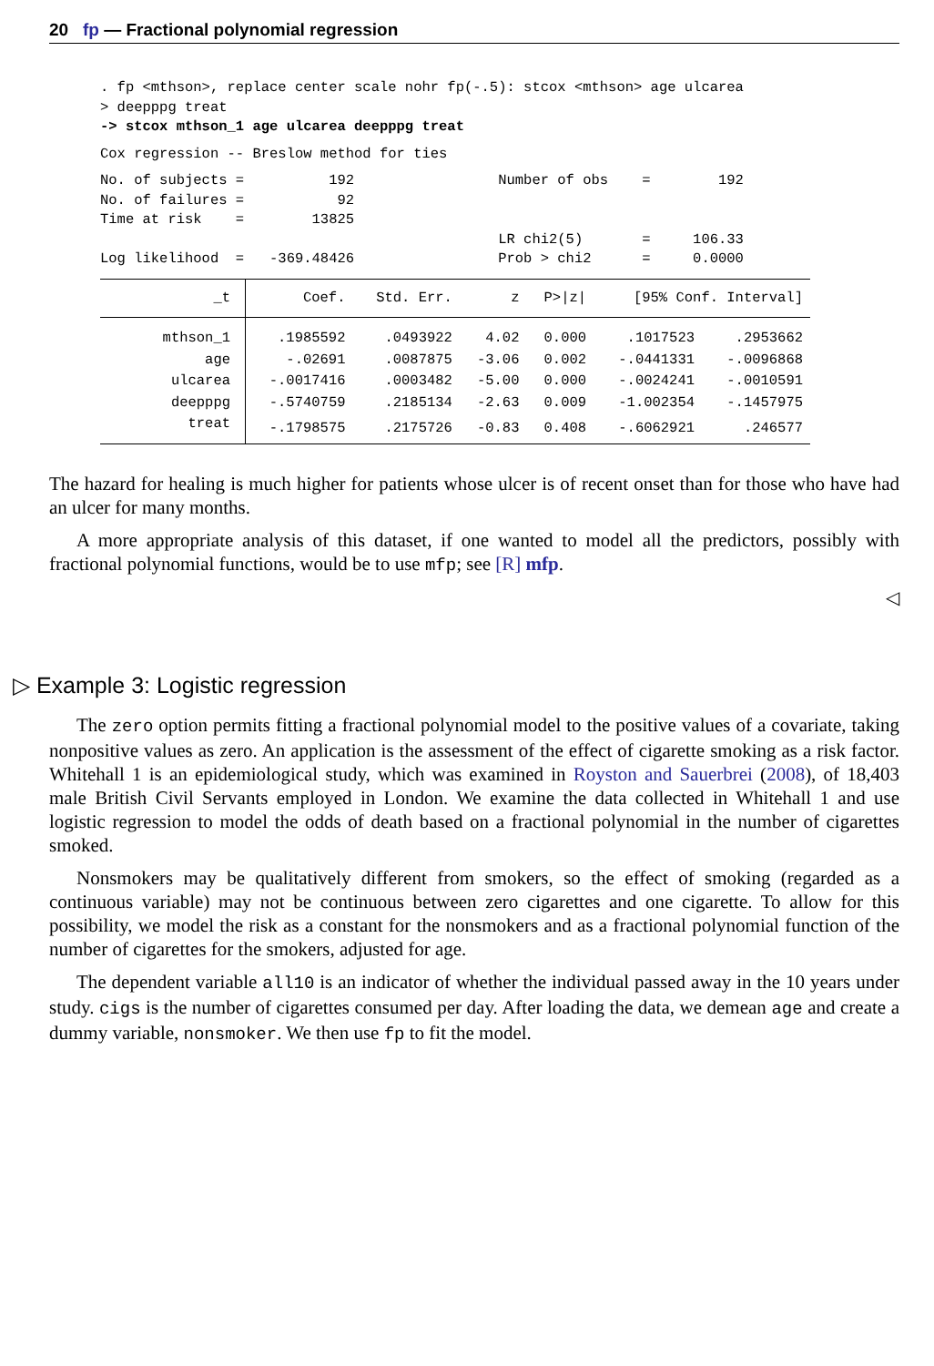20 fp — Fractional polynomial regression
. fp <mthson>, replace center scale nohr fp(-.5): stcox <mthson> age ulcarea
> deepppg treat
-> stcox mthson_1 age ulcarea deepppg treat
Cox regression -- Breslow method for ties
No. of subjects =          192                 Number of obs    =        192
No. of failures =           92
Time at risk    =        13825
                                               LR chi2(5)       =     106.33
Log likelihood  =   -369.48426                 Prob > chi2      =     0.0000
| _t | Coef. | Std. Err. | z | P>/z/ | [95% Conf. Interval] | |
| --- | --- | --- | --- | --- | --- | --- |
| mthson_1 | .1985592 | .0493922 | 4.02 | 0.000 | .1017523 | .2953662 |
| age | -.02691 | .0087875 | -3.06 | 0.002 | -.0441331 | -.0096868 |
| ulcarea | -.0017416 | .0003482 | -5.00 | 0.000 | -.0024241 | -.0010591 |
| deepppg | -.5740759 | .2185134 | -2.63 | 0.009 | -1.002354 | -.1457975 |
| treat | -.1798575 | .2175726 | -0.83 | 0.408 | -.6062921 | .246577 |
The hazard for healing is much higher for patients whose ulcer is of recent onset than for those who have had an ulcer for many months.
A more appropriate analysis of this dataset, if one wanted to model all the predictors, possibly with fractional polynomial functions, would be to use mfp; see [R] mfp.
◁
▷ Example 3: Logistic regression
The zero option permits fitting a fractional polynomial model to the positive values of a covariate, taking nonpositive values as zero. An application is the assessment of the effect of cigarette smoking as a risk factor. Whitehall 1 is an epidemiological study, which was examined in Royston and Sauerbrei (2008), of 18,403 male British Civil Servants employed in London. We examine the data collected in Whitehall 1 and use logistic regression to model the odds of death based on a fractional polynomial in the number of cigarettes smoked.
Nonsmokers may be qualitatively different from smokers, so the effect of smoking (regarded as a continuous variable) may not be continuous between zero cigarettes and one cigarette. To allow for this possibility, we model the risk as a constant for the nonsmokers and as a fractional polynomial function of the number of cigarettes for the smokers, adjusted for age.
The dependent variable all10 is an indicator of whether the individual passed away in the 10 years under study. cigs is the number of cigarettes consumed per day. After loading the data, we demean age and create a dummy variable, nonsmoker. We then use fp to fit the model.